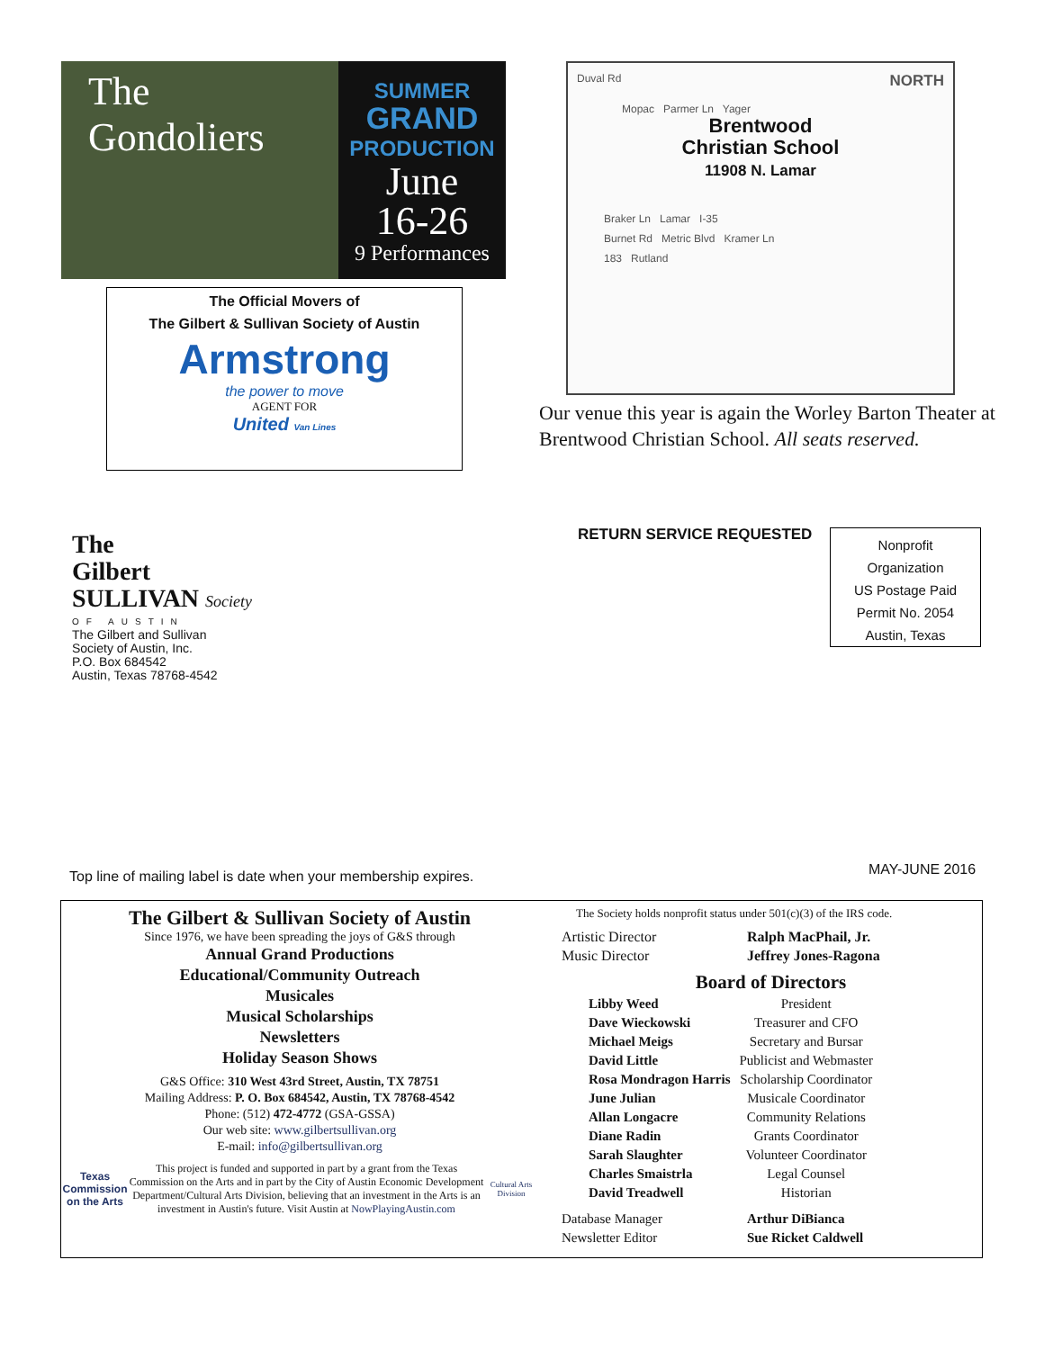The
Gondoliers
SUMMER
GRAND
PRODUCTION
June
16-26
9 Performances
The Official Movers of
The Gilbert & Sullivan Society of Austin
Armstrong
the power to move
AGENT FOR
United Van Lines
Duval Rd NORTH
Mopac Parmer Ln Yager
Brentwood
Christian School
11908 N. Lamar
Braker Ln Lamar I-35
Burnet Rd Metric Blvd Kramer Ln
183 Rutland
Our venue this year is again the Worley Barton Theater at Brentwood Christian School. All seats reserved.
The
Gilbert
SULLIVAN Society
OF AUSTIN
The Gilbert and Sullivan
Society of Austin, Inc.
P.O. Box 684542
Austin, Texas 78768-4542
RETURN SERVICE REQUESTED
Nonprofit
Organization
US Postage Paid
Permit No. 2054
Austin, Texas
Top line of mailing label is date when your membership expires.
MAY-JUNE 2016
The Gilbert & Sullivan Society of Austin
Since 1976, we have been spreading the joys of G&S through
Annual Grand Productions
Educational/Community Outreach
Musicales
Musical Scholarships
Newsletters
Holiday Season Shows
G&S Office: 310 West 43rd Street, Austin, TX 78751
Mailing Address: P. O. Box 684542, Austin, TX 78768-4542
Phone: (512) 472-4772 (GSA-GSSA)
Our web site: www.gilbertsullivan.org
E-mail: info@gilbertsullivan.org
Texas Commission on the Arts
This project is funded and supported in part by a grant from the Texas Commission on the Arts and in part by the City of Austin Economic Development Department/Cultural Arts Division, believing that an investment in the Arts is an investment in Austin's future. Visit Austin at NowPlayingAustin.com
Cultural Arts Division
The Society holds nonprofit status under 501(c)(3) of the IRS code.
| Artistic Director | Ralph MacPhail, Jr. |
| Music Director | Jeffrey Jones-Ragona |
Board of Directors
| Libby Weed | President |
| Dave Wieckowski | Treasurer and CFO |
| Michael Meigs | Secretary and Bursar |
| David Little | Publicist and Webmaster |
| Rosa Mondragon Harris | Scholarship Coordinator |
| June Julian | Musicale Coordinator |
| Allan Longacre | Community Relations |
| Diane Radin | Grants Coordinator |
| Sarah Slaughter | Volunteer Coordinator |
| Charles Smaistrla | Legal Counsel |
| David Treadwell | Historian |
| Database Manager | Arthur DiBianca |
| Newsletter Editor | Sue Ricket Caldwell |